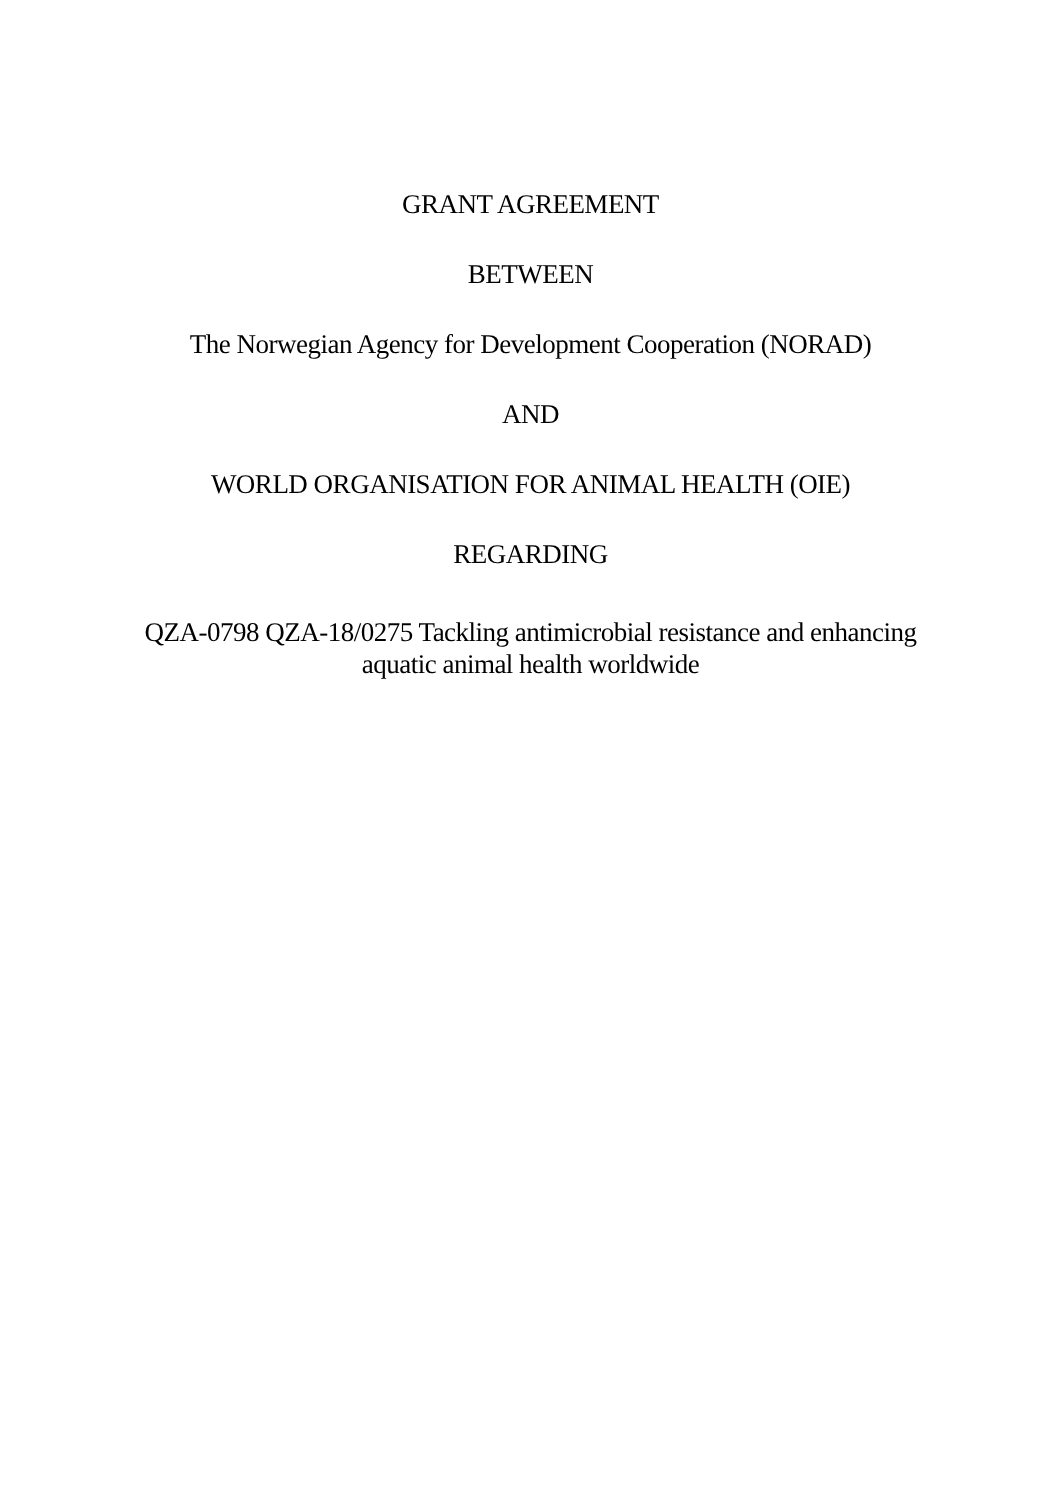GRANT AGREEMENT
BETWEEN
The Norwegian Agency for Development Cooperation (NORAD)
AND
WORLD ORGANISATION FOR ANIMAL HEALTH (OIE)
REGARDING
QZA-0798 QZA-18/0275 Tackling antimicrobial resistance and enhancing
aquatic animal health worldwide